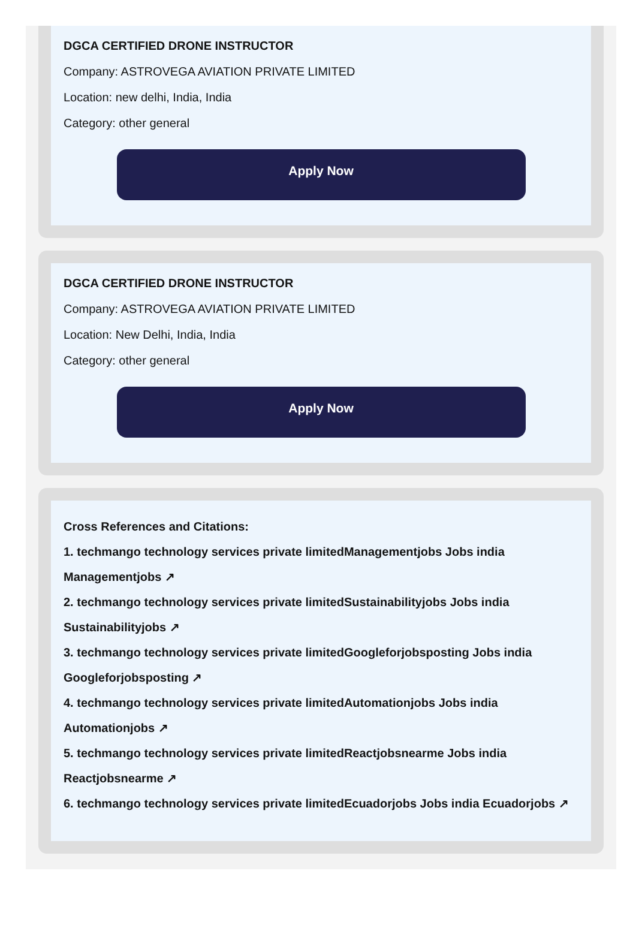DGCA CERTIFIED DRONE INSTRUCTOR
Company: ASTROVEGA AVIATION PRIVATE LIMITED
Location: new delhi, India, India
Category: other general
Apply Now
DGCA CERTIFIED DRONE INSTRUCTOR
Company: ASTROVEGA AVIATION PRIVATE LIMITED
Location: New Delhi, India, India
Category: other general
Apply Now
Cross References and Citations:
1. techmango technology services private limitedManagementjobs Jobs india Managementjobs ↗
2. techmango technology services private limitedSustainabilityjobs Jobs india Sustainabilityjobs ↗
3. techmango technology services private limitedGoogleforjobsposting Jobs india Googleforjobsposting ↗
4. techmango technology services private limitedAutomationjobs Jobs india Automationjobs ↗
5. techmango technology services private limitedReactjobsnearme Jobs india Reactjobsnearme ↗
6. techmango technology services private limitedEcuadorjobs Jobs india Ecuadorjobs ↗